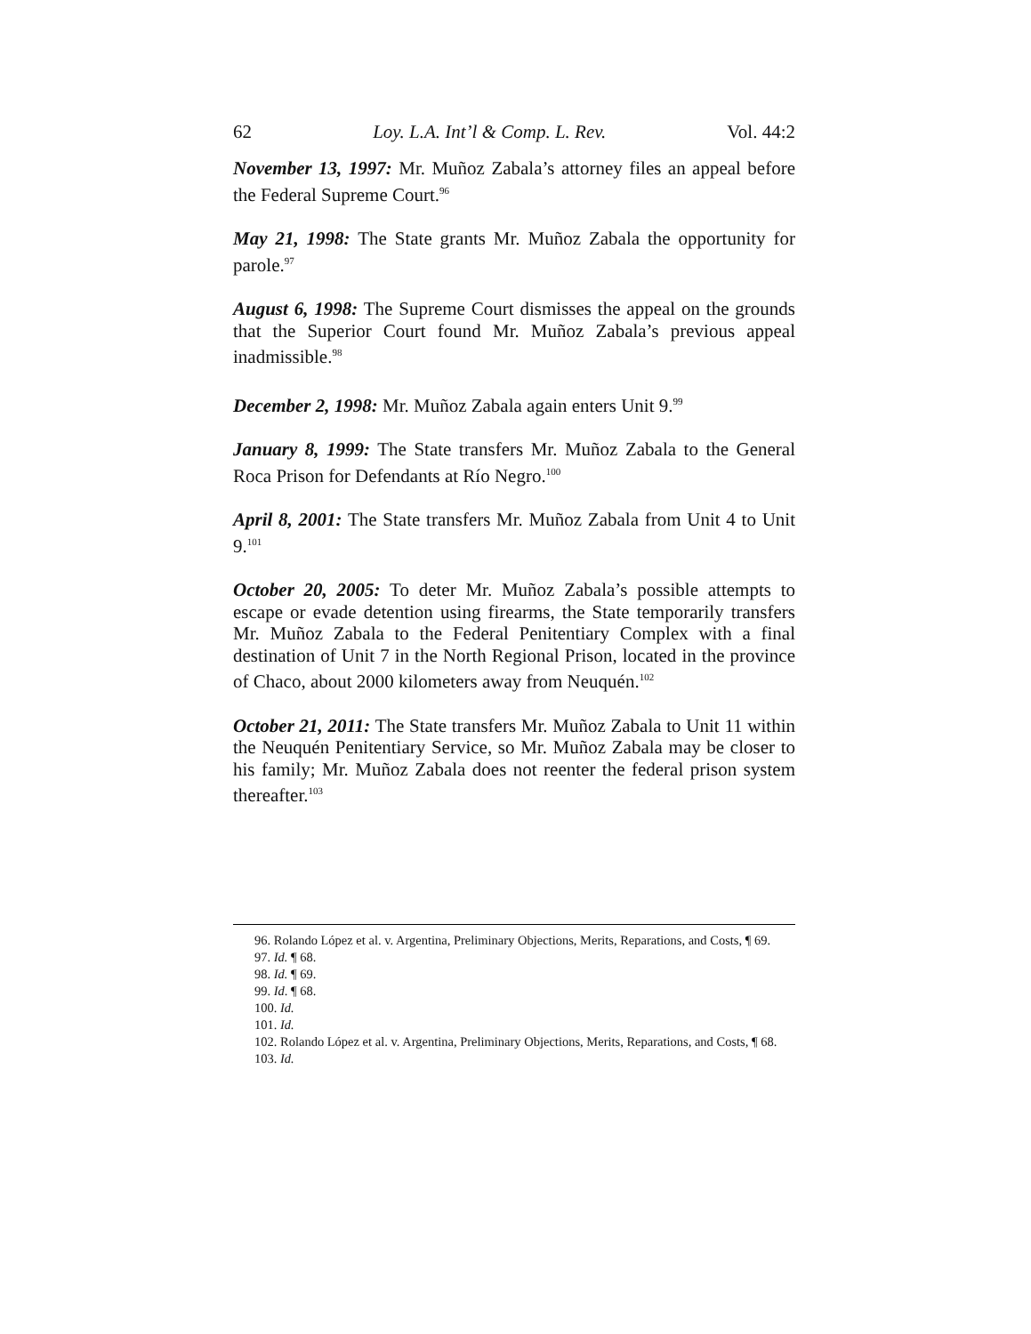62 Loy. L.A. Int’l & Comp. L. Rev. Vol. 44:2
November 13, 1997: Mr. Muñoz Zabala’s attorney files an appeal before the Federal Supreme Court.<sup>96</sup>
May 21, 1998: The State grants Mr. Muñoz Zabala the opportunity for parole.<sup>97</sup>
August 6, 1998: The Supreme Court dismisses the appeal on the grounds that the Superior Court found Mr. Muñoz Zabala’s previous appeal inadmissible.<sup>98</sup>
December 2, 1998: Mr. Muñoz Zabala again enters Unit 9.<sup>99</sup>
January 8, 1999: The State transfers Mr. Muñoz Zabala to the General Roca Prison for Defendants at Río Negro.<sup>100</sup>
April 8, 2001: The State transfers Mr. Muñoz Zabala from Unit 4 to Unit 9.<sup>101</sup>
October 20, 2005: To deter Mr. Muñoz Zabala’s possible attempts to escape or evade detention using firearms, the State temporarily transfers Mr. Muñoz Zabala to the Federal Penitentiary Complex with a final destination of Unit 7 in the North Regional Prison, located in the province of Chaco, about 2000 kilometers away from Neuquén.<sup>102</sup>
October 21, 2011: The State transfers Mr. Muñoz Zabala to Unit 11 within the Neuquén Penitentiary Service, so Mr. Muñoz Zabala may be closer to his family; Mr. Muñoz Zabala does not reenter the federal prison system thereafter.<sup>103</sup>
96. Rolando López et al. v. Argentina, Preliminary Objections, Merits, Reparations, and Costs, ¶ 69.
97. Id. ¶ 68.
98. Id. ¶ 69.
99. Id. ¶ 68.
100. Id.
101. Id.
102. Rolando López et al. v. Argentina, Preliminary Objections, Merits, Reparations, and Costs, ¶ 68.
103. Id.